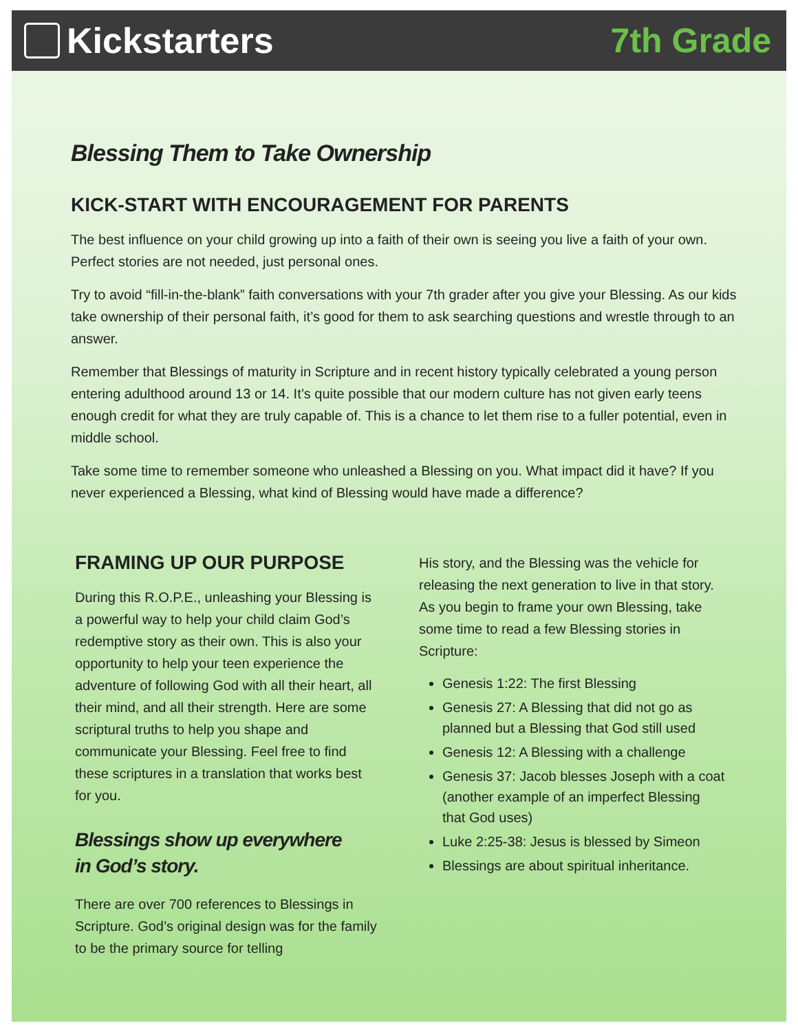Kickstarters 7th Grade
Blessing Them to Take Ownership
KICK-START WITH ENCOURAGEMENT FOR PARENTS
The best influence on your child growing up into a faith of their own is seeing you live a faith of your own. Perfect stories are not needed, just personal ones.
Try to avoid “fill-in-the-blank” faith conversations with your 7th grader after you give your Blessing. As our kids take ownership of their personal faith, it’s good for them to ask searching questions and wrestle through to an answer.
Remember that Blessings of maturity in Scripture and in recent history typically celebrated a young person entering adulthood around 13 or 14. It’s quite possible that our modern culture has not given early teens enough credit for what they are truly capable of. This is a chance to let them rise to a fuller potential, even in middle school.
Take some time to remember someone who unleashed a Blessing on you. What impact did it have? If you never experienced a Blessing, what kind of Blessing would have made a difference?
FRAMING UP OUR PURPOSE
During this R.O.P.E., unleashing your Blessing is a powerful way to help your child claim God’s redemptive story as their own. This is also your opportunity to help your teen experience the adventure of following God with all their heart, all their mind, and all their strength. Here are some scriptural truths to help you shape and communicate your Blessing. Feel free to find these scriptures in a translation that works best for you.
Blessings show up everywhere
in God’s story.
There are over 700 references to Blessings in Scripture. God’s original design was for the family to be the primary source for telling
His story, and the Blessing was the vehicle for releasing the next generation to live in that story. As you begin to frame your own Blessing, take some time to read a few Blessing stories in Scripture:
Genesis 1:22: The first Blessing
Genesis 27: A Blessing that did not go as planned but a Blessing that God still used
Genesis 12: A Blessing with a challenge
Genesis 37: Jacob blesses Joseph with a coat (another example of an imperfect Blessing that God uses)
Luke 2:25-38: Jesus is blessed by Simeon
Blessings are about spiritual inheritance.